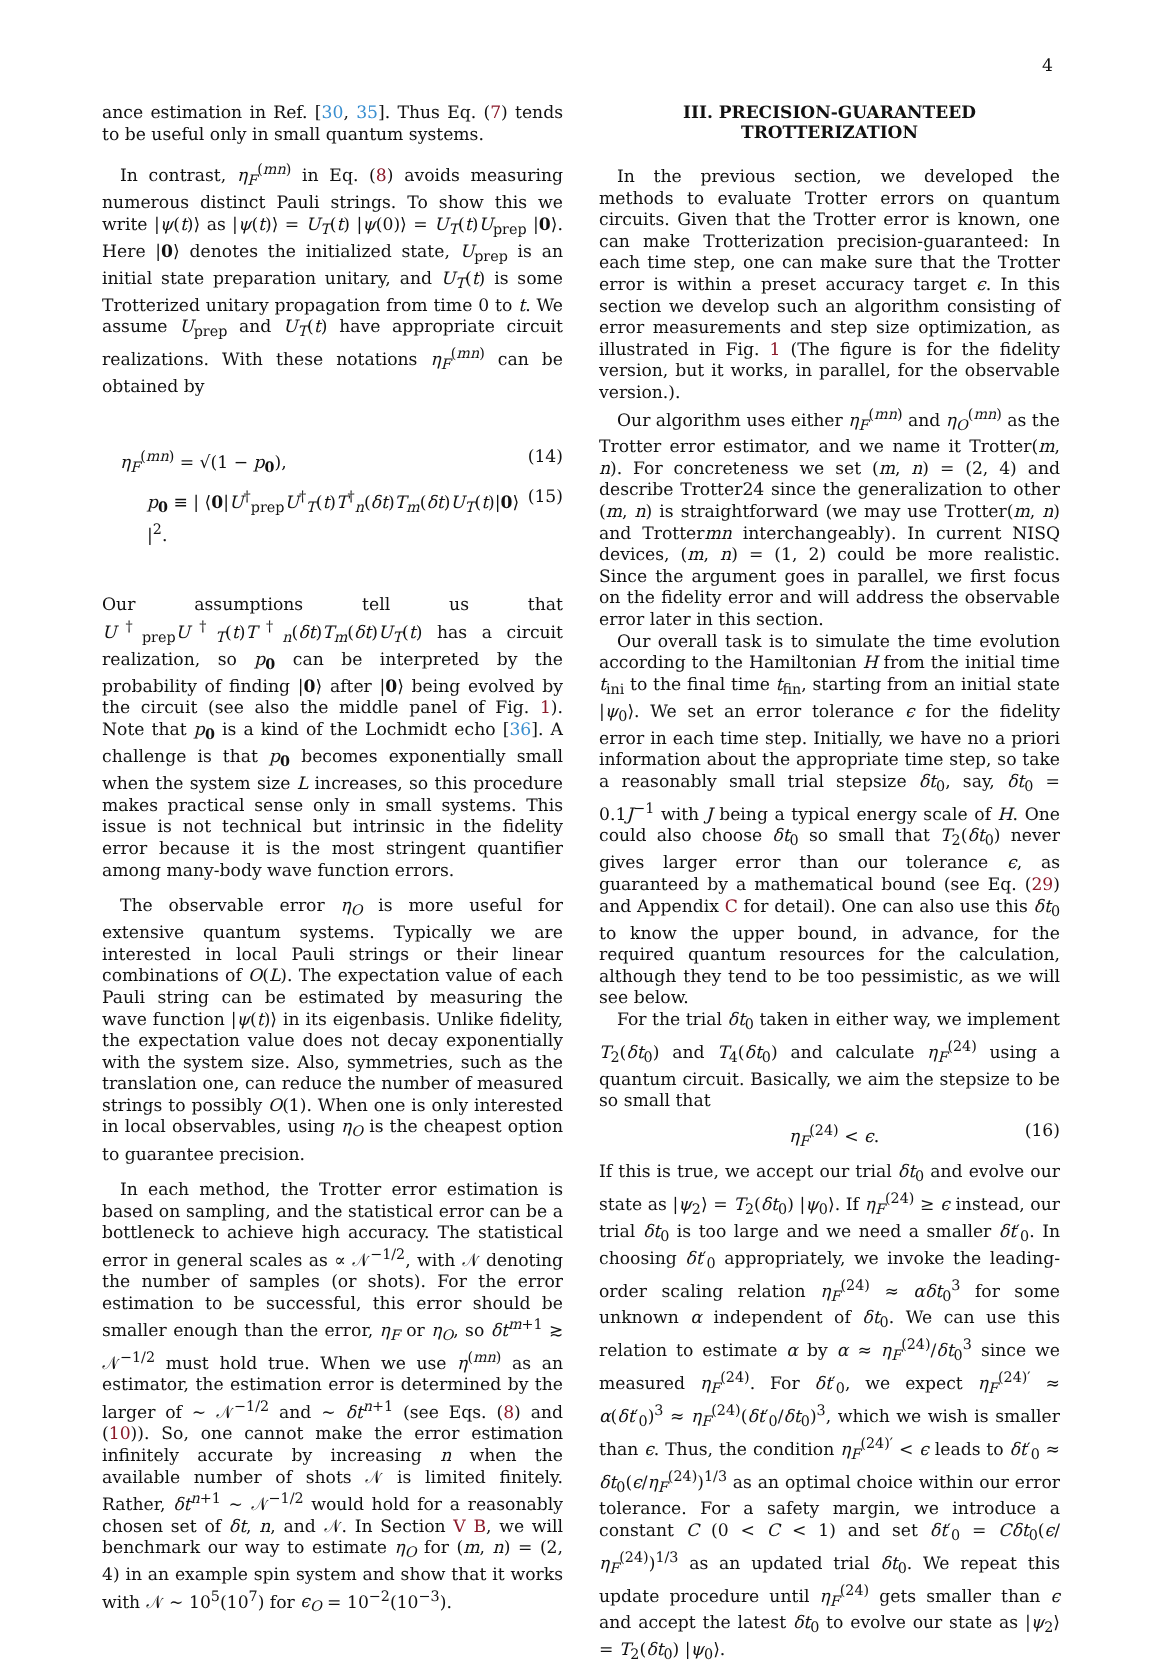4
ance estimation in Ref. [30, 35]. Thus Eq. (7) tends to be useful only in small quantum systems.
In contrast, η<sub>F</sub><sup>(mn)</sup> in Eq. (8) avoids measuring numerous distinct Pauli strings. To show this we write |ψ(t)⟩ as |ψ(t)⟩ = U<sub>T</sub>(t) |ψ(0)⟩ = U<sub>T</sub>(t)U<sub>prep</sub> |0⟩. Here |0⟩ denotes the initialized state, U<sub>prep</sub> is an initial state preparation unitary, and U<sub>T</sub>(t) is some Trotterized unitary propagation from time 0 to t. We assume U<sub>prep</sub> and U<sub>T</sub>(t) have appropriate circuit realizations. With these notations η<sub>F</sub><sup>(mn)</sup> can be obtained by
η<sub>F</sub><sup>(mn)</sup> = √(1 − p<sub>0</sub>), (14)
p<sub>0</sub> ≡ | ⟨0|U<sup>†</sup><sub>prep</sub>U<sup>†</sup><sub>T</sub>(t)T<sup>†</sup><sub>n</sub>(δt)T<sub>m</sub>(δt)U<sub>T</sub>(t)|0⟩ |<sup>2</sup>. (15)
Our assumptions tell us that U<sup>†</sup><sub>prep</sub>U<sup>†</sup><sub>T</sub>(t)T<sup>†</sup><sub>n</sub>(δt)T<sub>m</sub>(δt)U<sub>T</sub>(t) has a circuit realization, so p<sub>0</sub> can be interpreted by the probability of finding |0⟩ after |0⟩ being evolved by the circuit (see also the middle panel of Fig. 1). Note that p<sub>0</sub> is a kind of the Lochmidt echo [36]. A challenge is that p<sub>0</sub> becomes exponentially small when the system size L increases, so this procedure makes practical sense only in small systems. This issue is not technical but intrinsic in the fidelity error because it is the most stringent quantifier among many-body wave function errors.
The observable error η<sub>O</sub> is more useful for extensive quantum systems. Typically we are interested in local Pauli strings or their linear combinations of O(L). The expectation value of each Pauli string can be estimated by measuring the wave function |ψ(t)⟩ in its eigenbasis. Unlike fidelity, the expectation value does not decay exponentially with the system size. Also, symmetries, such as the translation one, can reduce the number of measured strings to possibly O(1). When one is only interested in local observables, using η<sub>O</sub> is the cheapest option to guarantee precision.
In each method, the Trotter error estimation is based on sampling, and the statistical error can be a bottleneck to achieve high accuracy. The statistical error in general scales as ∝ 𝒩<sup>−1/2</sup>, with 𝒩 denoting the number of samples (or shots). For the error estimation to be successful, this error should be smaller enough than the error, η<sub>F</sub> or η<sub>O</sub>, so δt<sup>m+1</sup> ≳ 𝒩<sup>−1/2</sup> must hold true. When we use η<sup>(mn)</sup> as an estimator, the estimation error is determined by the larger of ∼ 𝒩<sup>−1/2</sup> and ∼ δt<sup>n+1</sup> (see Eqs. (8) and (10)). So, one cannot make the error estimation infinitely accurate by increasing n when the available number of shots 𝒩 is limited finitely. Rather, δt<sup>n+1</sup> ∼ 𝒩<sup>−1/2</sup> would hold for a reasonably chosen set of δt, n, and 𝒩. In Section V B, we will benchmark our way to estimate η<sub>O</sub> for (m, n) = (2, 4) in an example spin system and show that it works with 𝒩 ∼ 10<sup>5</sup>(10<sup>7</sup>) for ϵ<sub>O</sub> = 10<sup>−2</sup>(10<sup>−3</sup>).
III. PRECISION-GUARANTEED
TROTTERIZATION
In the previous section, we developed the methods to evaluate Trotter errors on quantum circuits. Given that the Trotter error is known, one can make Trotterization precision-guaranteed: In each time step, one can make sure that the Trotter error is within a preset accuracy target ϵ. In this section we develop such an algorithm consisting of error measurements and step size optimization, as illustrated in Fig. 1 (The figure is for the fidelity version, but it works, in parallel, for the observable version.).
Our algorithm uses either η<sub>F</sub><sup>(mn)</sup> and η<sub>O</sub><sup>(mn)</sup> as the Trotter error estimator, and we name it Trotter(m, n). For concreteness we set (m, n) = (2, 4) and describe Trotter24 since the generalization to other (m, n) is straightforward (we may use Trotter(m, n) and Trottermn interchangeably). In current NISQ devices, (m, n) = (1, 2) could be more realistic. Since the argument goes in parallel, we first focus on the fidelity error and will address the observable error later in this section.
Our overall task is to simulate the time evolution according to the Hamiltonian H from the initial time t<sub>ini</sub> to the final time t<sub>fin</sub>, starting from an initial state |ψ<sub>0</sub>⟩. We set an error tolerance ϵ for the fidelity error in each time step. Initially, we have no a priori information about the appropriate time step, so take a reasonably small trial stepsize δt<sub>0</sub>, say, δt<sub>0</sub> = 0.1J<sup>−1</sup> with J being a typical energy scale of H. One could also choose δt<sub>0</sub> so small that T<sub>2</sub>(δt<sub>0</sub>) never gives larger error than our tolerance ϵ, as guaranteed by a mathematical bound (see Eq. (29) and Appendix C for detail). One can also use this δt<sub>0</sub> to know the upper bound, in advance, for the required quantum resources for the calculation, although they tend to be too pessimistic, as we will see below.
For the trial δt<sub>0</sub> taken in either way, we implement T<sub>2</sub>(δt<sub>0</sub>) and T<sub>4</sub>(δt<sub>0</sub>) and calculate η<sub>F</sub><sup>(24)</sup> using a quantum circuit. Basically, we aim the stepsize to be so small that
η<sub>F</sub><sup>(24)</sup> < ϵ. (16)
If this is true, we accept our trial δt<sub>0</sub> and evolve our state as |ψ<sub>2</sub>⟩ = T<sub>2</sub>(δt<sub>0</sub>) |ψ<sub>0</sub>⟩. If η<sub>F</sub><sup>(24)</sup> ≥ ϵ instead, our trial δt<sub>0</sub> is too large and we need a smaller δt′<sub>0</sub>. In choosing δt′<sub>0</sub> appropriately, we invoke the leading-order scaling relation η<sub>F</sub><sup>(24)</sup> ≈ αδt<sub>0</sub><sup>3</sup> for some unknown α independent of δt<sub>0</sub>. We can use this relation to estimate α by α ≈ η<sub>F</sub><sup>(24)</sup>/δt<sub>0</sub><sup>3</sup> since we measured η<sub>F</sub><sup>(24)</sup>. For δt′<sub>0</sub>, we expect η<sub>F</sub><sup>(24)′</sup> ≈ α(δt′<sub>0</sub>)<sup>3</sup> ≈ η<sub>F</sub><sup>(24)</sup>(δt′<sub>0</sub>/δt<sub>0</sub>)<sup>3</sup>, which we wish is smaller than ϵ. Thus, the condition η<sub>F</sub><sup>(24)′</sup> < ϵ leads to δt′<sub>0</sub> ≈ δt<sub>0</sub>(ϵ/η<sub>F</sub><sup>(24)</sup>)<sup>1/3</sup> as an optimal choice within our error tolerance. For a safety margin, we introduce a constant C (0 < C < 1) and set δt′<sub>0</sub> = Cδt<sub>0</sub>(ϵ/η<sub>F</sub><sup>(24)</sup>)<sup>1/3</sup> as an updated trial δt<sub>0</sub>. We repeat this update procedure until η<sub>F</sub><sup>(24)</sup> gets smaller than ϵ and accept the latest δt<sub>0</sub> to evolve our state as |ψ<sub>2</sub>⟩ = T<sub>2</sub>(δt<sub>0</sub>) |ψ<sub>0</sub>⟩.